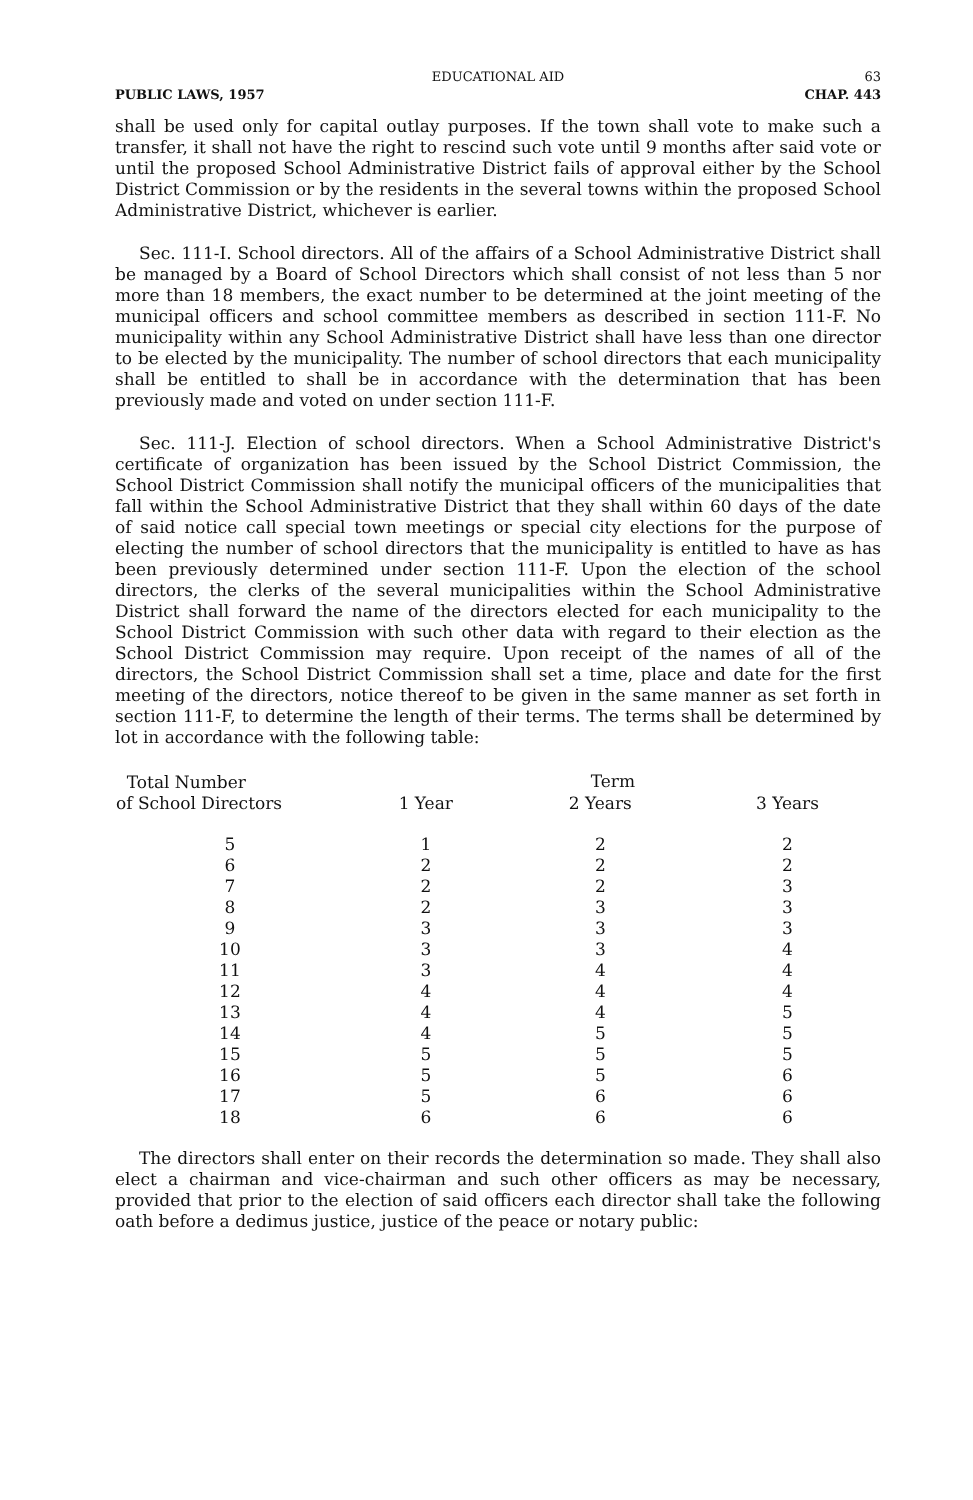EDUCATIONAL AID 63
PUBLIC LAWS, 1957 CHAP. 443
shall be used only for capital outlay purposes. If the town shall vote to make such a transfer, it shall not have the right to rescind such vote until 9 months after said vote or until the proposed School Administrative District fails of approval either by the School District Commission or by the residents in the several towns within the proposed School Administrative District, whichever is earlier.
Sec. 111-I. School directors. All of the affairs of a School Administrative District shall be managed by a Board of School Directors which shall consist of not less than 5 nor more than 18 members, the exact number to be determined at the joint meeting of the municipal officers and school committee members as described in section 111-F. No municipality within any School Administrative District shall have less than one director to be elected by the municipality. The number of school directors that each municipality shall be entitled to shall be in accordance with the determination that has been previously made and voted on under section 111-F.
Sec. 111-J. Election of school directors. When a School Administrative District's certificate of organization has been issued by the School District Commission, the School District Commission shall notify the municipal officers of the municipalities that fall within the School Administrative District that they shall within 60 days of the date of said notice call special town meetings or special city elections for the purpose of electing the number of school directors that the municipality is entitled to have as has been previously determined under section 111-F. Upon the election of the school directors, the clerks of the several municipalities within the School Administrative District shall forward the name of the directors elected for each municipality to the School District Commission with such other data with regard to their election as the School District Commission may require. Upon receipt of the names of all of the directors, the School District Commission shall set a time, place and date for the first meeting of the directors, notice thereof to be given in the same manner as set forth in section 111-F, to determine the length of their terms. The terms shall be determined by lot in accordance with the following table:
| Total Number of School Directors | Term | | |
| --- | --- | --- | --- |
| | 1 Year | 2 Years | 3 Years |
| 5 | 1 | 2 | 2 |
| 6 | 2 | 2 | 2 |
| 7 | 2 | 2 | 3 |
| 8 | 2 | 3 | 3 |
| 9 | 3 | 3 | 3 |
| 10 | 3 | 3 | 4 |
| 11 | 3 | 4 | 4 |
| 12 | 4 | 4 | 4 |
| 13 | 4 | 4 | 5 |
| 14 | 4 | 5 | 5 |
| 15 | 5 | 5 | 5 |
| 16 | 5 | 5 | 6 |
| 17 | 5 | 6 | 6 |
| 18 | 6 | 6 | 6 |
The directors shall enter on their records the determination so made. They shall also elect a chairman and vice-chairman and such other officers as may be necessary, provided that prior to the election of said officers each director shall take the following oath before a dedimus justice, justice of the peace or notary public: